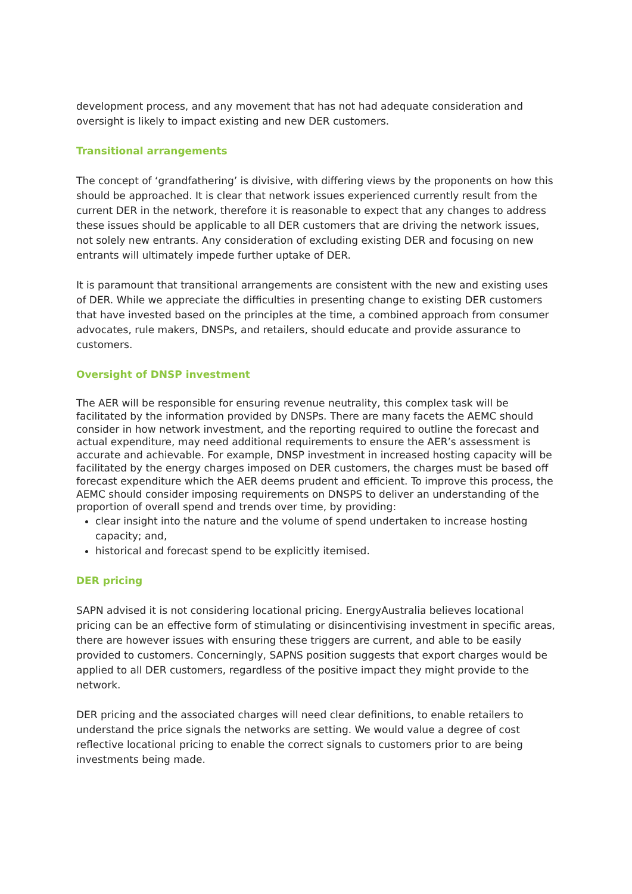development process, and any movement that has not had adequate consideration and oversight is likely to impact existing and new DER customers.
Transitional arrangements
The concept of ‘grandfathering’ is divisive, with differing views by the proponents on how this should be approached. It is clear that network issues experienced currently result from the current DER in the network, therefore it is reasonable to expect that any changes to address these issues should be applicable to all DER customers that are driving the network issues, not solely new entrants. Any consideration of excluding existing DER and focusing on new entrants will ultimately impede further uptake of DER.
It is paramount that transitional arrangements are consistent with the new and existing uses of DER. While we appreciate the difficulties in presenting change to existing DER customers that have invested based on the principles at the time, a combined approach from consumer advocates, rule makers, DNSPs, and retailers, should educate and provide assurance to customers.
Oversight of DNSP investment
The AER will be responsible for ensuring revenue neutrality, this complex task will be facilitated by the information provided by DNSPs. There are many facets the AEMC should consider in how network investment, and the reporting required to outline the forecast and actual expenditure, may need additional requirements to ensure the AER’s assessment is accurate and achievable. For example, DNSP investment in increased hosting capacity will be facilitated by the energy charges imposed on DER customers, the charges must be based off forecast expenditure which the AER deems prudent and efficient. To improve this process, the AEMC should consider imposing requirements on DNSPS to deliver an understanding of the proportion of overall spend and trends over time, by providing:
clear insight into the nature and the volume of spend undertaken to increase hosting capacity; and,
historical and forecast spend to be explicitly itemised.
DER pricing
SAPN advised it is not considering locational pricing. EnergyAustralia believes locational pricing can be an effective form of stimulating or disincentivising investment in specific areas, there are however issues with ensuring these triggers are current, and able to be easily provided to customers. Concerningly, SAPNS position suggests that export charges would be applied to all DER customers, regardless of the positive impact they might provide to the network.
DER pricing and the associated charges will need clear definitions, to enable retailers to understand the price signals the networks are setting. We would value a degree of cost reflective locational pricing to enable the correct signals to customers prior to are being investments being made.